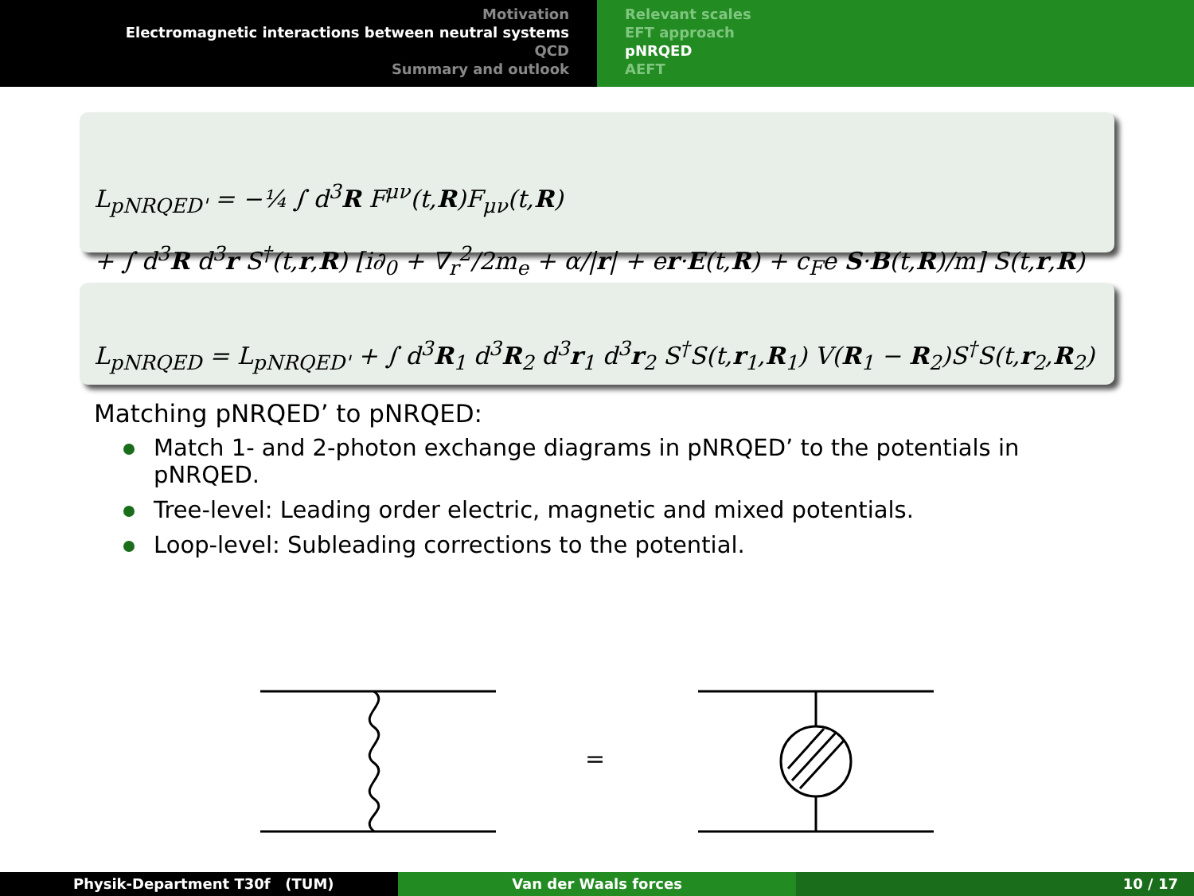Motivation
Electromagnetic interactions between neutral systems
QCD
Summary and outlook
Relevant scales
EFT approach
pNRQED
AEFT
L<sub>pNRQED'</sub> = −¼ ∫ d<sup>3</sup>R F<sup>μν</sup>(t,R)F<sub>μν</sub>(t,R)
+ ∫ d<sup>3</sup>R d<sup>3</sup>r S<sup>†</sup>(t,r,R) [i∂<sub>0</sub> + ∇<sub>r</sub><sup>2</sup>/2m<sub>e</sub> + α/|r| + er·E(t,R) + c<sub>F</sub>e S·B(t,R)/m] S(t,r,R)
L<sub>pNRQED</sub> = L<sub>pNRQED'</sub> + ∫ d<sup>3</sup>R<sub>1</sub> d<sup>3</sup>R<sub>2</sub> d<sup>3</sup>r<sub>1</sub> d<sup>3</sup>r<sub>2</sub> S<sup>†</sup>S(t,r<sub>1</sub>,R<sub>1</sub>) V(R<sub>1</sub> − R<sub>2</sub>)S<sup>†</sup>S(t,r<sub>2</sub>,R<sub>2</sub>)
Matching pNRQED’ to pNRQED:
Match 1- and 2-photon exchange diagrams in pNRQED’ to the potentials in pNRQED.
Tree-level: Leading order electric, magnetic and mixed potentials.
Loop-level: Subleading corrections to the potential.
=
Physik-Department T30f (TUM) Van der Waals forces 10 / 17